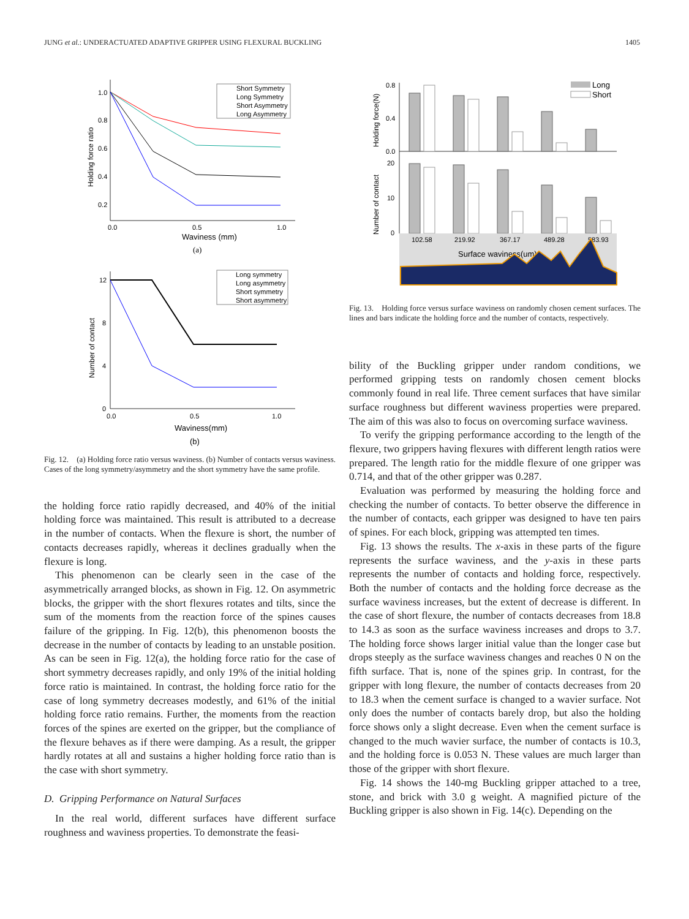JUNG et al.: UNDERACTUATED ADAPTIVE GRIPPER USING FLEXURAL BUCKLING 1405
1.0
0.8
0.6
0.4
0.2
0.0
0.5
1.0
Waviness (mm)
(a)
Holding force ratio
Short Symmetry
Long Symmetry
Short Asymmetry
Long Asymmetry
12
8
4
0
0.0
0.5
1.0
Waviness(mm)
(b)
Number of contact
Long symmetry
Long asymmetry
Short symmetry
Short asymmetry
Fig. 12. (a) Holding force ratio versus waviness. (b) Number of contacts versus waviness. Cases of the long symmetry/asymmetry and the short symmetry have the same profile.
the holding force ratio rapidly decreased, and 40% of the initial holding force was maintained. This result is attributed to a decrease in the number of contacts. When the flexure is short, the number of contacts decreases rapidly, whereas it declines gradually when the flexure is long.
This phenomenon can be clearly seen in the case of the asymmetrically arranged blocks, as shown in Fig. 12. On asymmetric blocks, the gripper with the short flexures rotates and tilts, since the sum of the moments from the reaction force of the spines causes failure of the gripping. In Fig. 12(b), this phenomenon boosts the decrease in the number of contacts by leading to an unstable position. As can be seen in Fig. 12(a), the holding force ratio for the case of short symmetry decreases rapidly, and only 19% of the initial holding force ratio is maintained. In contrast, the holding force ratio for the case of long symmetry decreases modestly, and 61% of the initial holding force ratio remains. Further, the moments from the reaction forces of the spines are exerted on the gripper, but the compliance of the flexure behaves as if there were damping. As a result, the gripper hardly rotates at all and sustains a higher holding force ratio than is the case with short symmetry.
D. Gripping Performance on Natural Surfaces
In the real world, different surfaces have different surface roughness and waviness properties. To demonstrate the feasi-
Holding force(N)
Number of contact
0.8
0.4
0.0
20
10
0
Long
Short
102.58
219.92
367.17
489.28
583.93
Surface waviness(um)
Fig. 13. Holding force versus surface waviness on randomly chosen cement surfaces. The lines and bars indicate the holding force and the number of contacts, respectively.
bility of the Buckling gripper under random conditions, we performed gripping tests on randomly chosen cement blocks commonly found in real life. Three cement surfaces that have similar surface roughness but different waviness properties were prepared. The aim of this was also to focus on overcoming surface waviness.
To verify the gripping performance according to the length of the flexure, two grippers having flexures with different length ratios were prepared. The length ratio for the middle flexure of one gripper was 0.714, and that of the other gripper was 0.287.
Evaluation was performed by measuring the holding force and checking the number of contacts. To better observe the difference in the number of contacts, each gripper was designed to have ten pairs of spines. For each block, gripping was attempted ten times.
Fig. 13 shows the results. The x-axis in these parts of the figure represents the surface waviness, and the y-axis in these parts represents the number of contacts and holding force, respectively. Both the number of contacts and the holding force decrease as the surface waviness increases, but the extent of decrease is different. In the case of short flexure, the number of contacts decreases from 18.8 to 14.3 as soon as the surface waviness increases and drops to 3.7. The holding force shows larger initial value than the longer case but drops steeply as the surface waviness changes and reaches 0 N on the fifth surface. That is, none of the spines grip. In contrast, for the gripper with long flexure, the number of contacts decreases from 20 to 18.3 when the cement surface is changed to a wavier surface. Not only does the number of contacts barely drop, but also the holding force shows only a slight decrease. Even when the cement surface is changed to the much wavier surface, the number of contacts is 10.3, and the holding force is 0.053 N. These values are much larger than those of the gripper with short flexure.
Fig. 14 shows the 140-mg Buckling gripper attached to a tree, stone, and brick with 3.0 g weight. A magnified picture of the Buckling gripper is also shown in Fig. 14(c). Depending on the